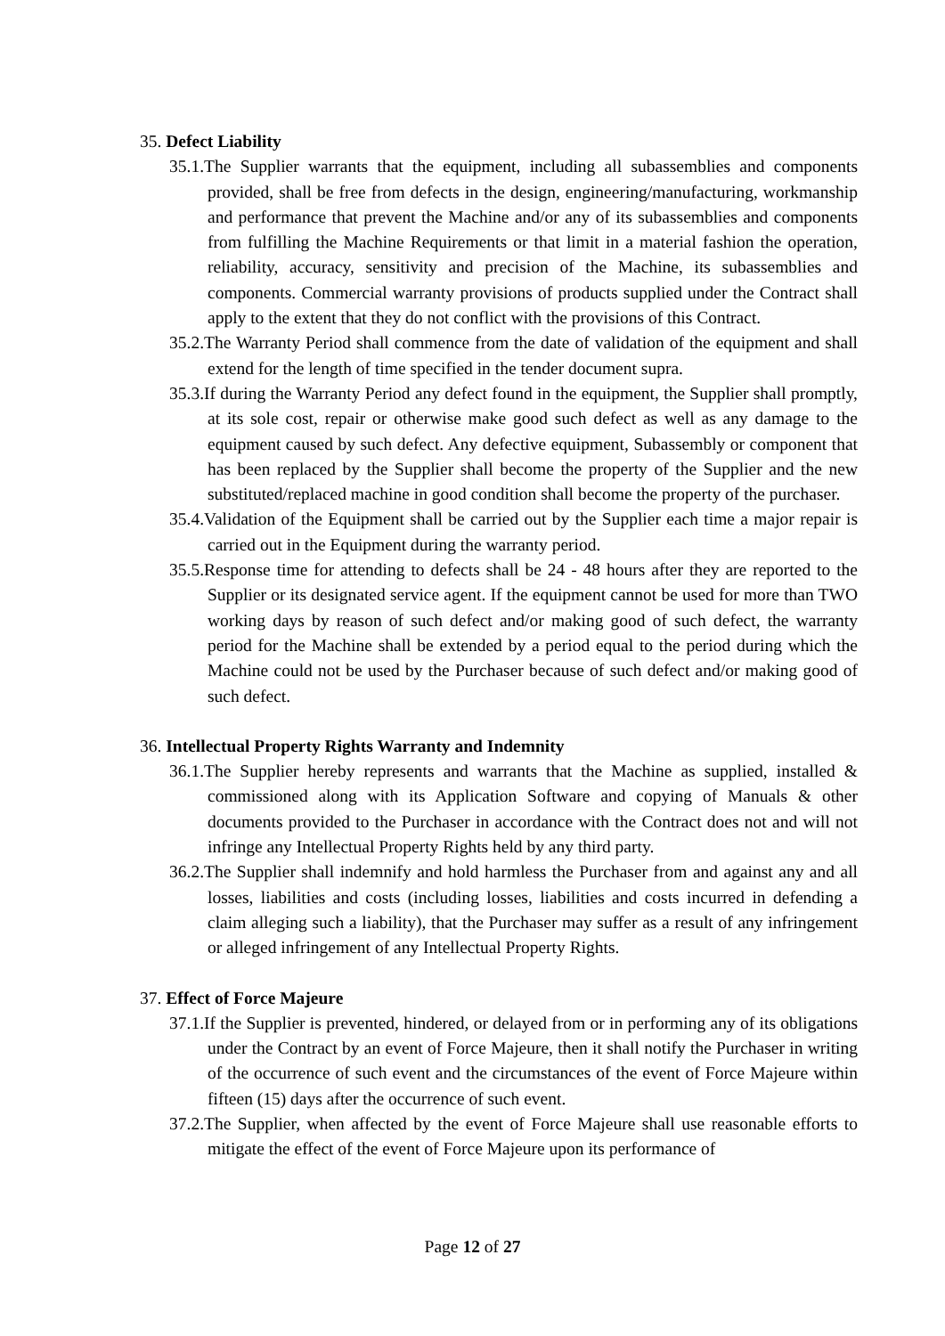35. Defect Liability
35.1.The Supplier warrants that the equipment, including all subassemblies and components provided, shall be free from defects in the design, engineering/manufacturing, workmanship and performance that prevent the Machine and/or any of its subassemblies and components from fulfilling the Machine Requirements or that limit in a material fashion the operation, reliability, accuracy, sensitivity and precision of the Machine, its subassemblies and components. Commercial warranty provisions of products supplied under the Contract shall apply to the extent that they do not conflict with the provisions of this Contract.
35.2.The Warranty Period shall commence from the date of validation of the equipment and shall extend for the length of time specified in the tender document supra.
35.3.If during the Warranty Period any defect found in the equipment, the Supplier shall promptly, at its sole cost, repair or otherwise make good such defect as well as any damage to the equipment caused by such defect. Any defective equipment, Subassembly or component that has been replaced by the Supplier shall become the property of the Supplier and the new substituted/replaced machine in good condition shall become the property of the purchaser.
35.4.Validation of the Equipment shall be carried out by the Supplier each time a major repair is carried out in the Equipment during the warranty period.
35.5.Response time for attending to defects shall be 24 - 48 hours after they are reported to the Supplier or its designated service agent. If the equipment cannot be used for more than TWO working days by reason of such defect and/or making good of such defect, the warranty period for the Machine shall be extended by a period equal to the period during which the Machine could not be used by the Purchaser because of such defect and/or making good of such defect.
36. Intellectual Property Rights Warranty and Indemnity
36.1.The Supplier hereby represents and warrants that the Machine as supplied, installed & commissioned along with its Application Software and copying of Manuals & other documents provided to the Purchaser in accordance with the Contract does not and will not infringe any Intellectual Property Rights held by any third party.
36.2.The Supplier shall indemnify and hold harmless the Purchaser from and against any and all losses, liabilities and costs (including losses, liabilities and costs incurred in defending a claim alleging such a liability), that the Purchaser may suffer as a result of any infringement or alleged infringement of any Intellectual Property Rights.
37. Effect of Force Majeure
37.1.If the Supplier is prevented, hindered, or delayed from or in performing any of its obligations under the Contract by an event of Force Majeure, then it shall notify the Purchaser in writing of the occurrence of such event and the circumstances of the event of Force Majeure within fifteen (15) days after the occurrence of such event.
37.2.The Supplier, when affected by the event of Force Majeure shall use reasonable efforts to mitigate the effect of the event of Force Majeure upon its performance of
Page 12 of 27